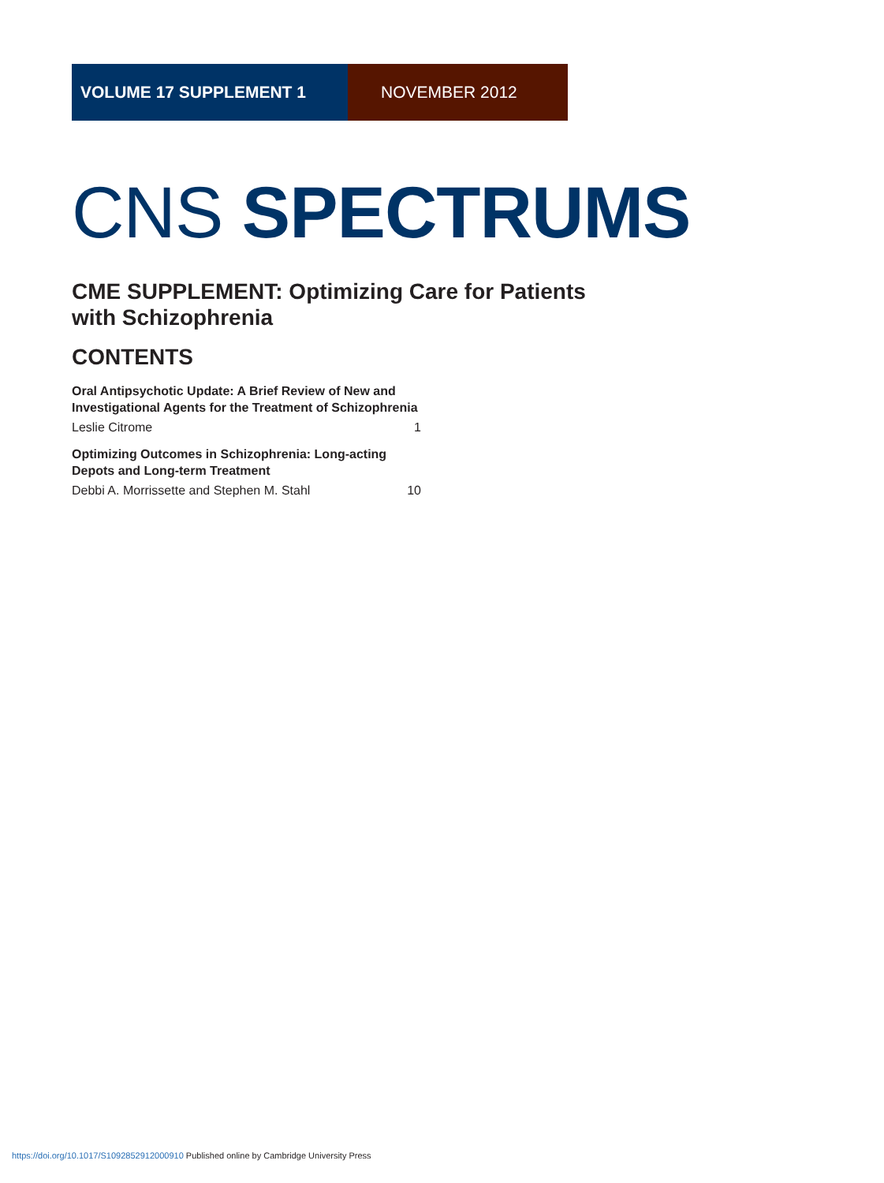VOLUME 17 SUPPLEMENT 1 NOVEMBER 2012
CNS SPECTRUMS
CME SUPPLEMENT: Optimizing Care for Patients
with Schizophrenia
CONTENTS
Oral Antipsychotic Update: A Brief Review of New and Investigational Agents for the Treatment of Schizophrenia
Leslie Citrome 1
Optimizing Outcomes in Schizophrenia: Long-acting Depots and Long-term Treatment
Debbi A. Morrissette and Stephen M. Stahl 10
https://doi.org/10.1017/S1092852912000910 Published online by Cambridge University Press